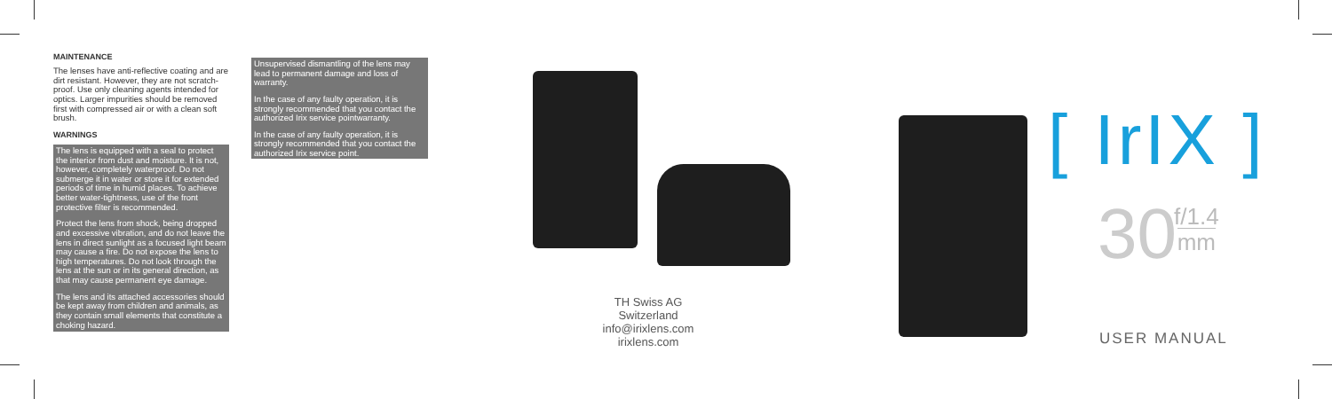MAINTENANCE
The lenses have anti-reflective coating and are dirt resistant. However, they are not scratch-proof. Use only cleaning agents intended for optics. Larger impurities should be removed first with compressed air or with a clean soft brush.
WARNINGS
The lens is equipped with a seal to protect the interior from dust and moisture. It is not, however, completely waterproof. Do not submerge it in water or store it for extended periods of time in humid places. To achieve better water-tightness, use of the front protective filter is recommended.
Protect the lens from shock, being dropped and excessive vibration, and do not leave the lens in direct sunlight as a focused light beam may cause a fire. Do not expose the lens to high temperatures. Do not look through the lens at the sun or in its general direction, as that may cause permanent eye damage.
The lens and its attached accessories should be kept away from children and animals, as they contain small elements that constitute a choking hazard.
Unsupervised dismantling of the lens may lead to permanent damage and loss of warranty.
In the case of any faulty operation, it is strongly recommended that you contact the authorized Irix service pointwarranty.
In the case of any faulty operation, it is strongly recommended that you contact the authorized Irix service point.
TH Swiss AG
Switzerland
info@irixlens.com
irixlens.com
[ IrIX ]
30
f/1.4
mm
USER MANUAL